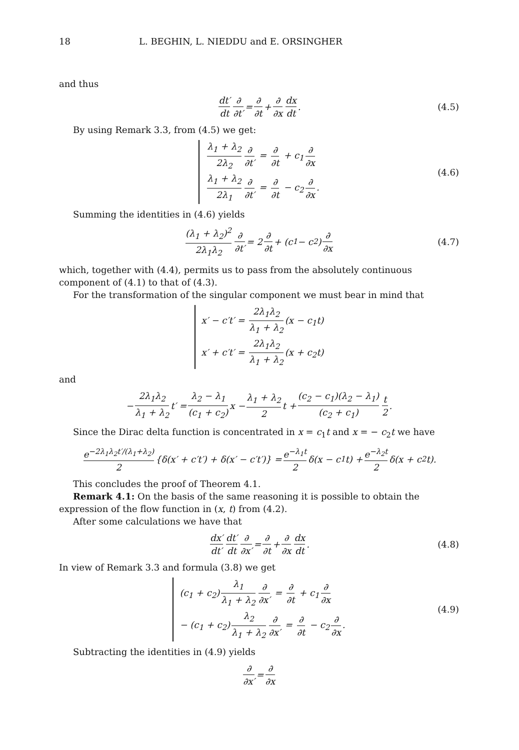18 L. BEGHIN, L. NIEDDU and E. ORSINGHER
and thus
dt′ dt ∂ ∂t′ = ∂ ∂t + ∂ ∂x dx dt. (4.5)
By using Remark 3.3, from (4.5) we get:
λ<sub>1</sub> + λ<sub>2</sub> 2λ<sub>2</sub> ∂ ∂t′ = ∂ ∂t + c<sub>1</sub> ∂ ∂x
λ<sub>1</sub> + λ<sub>2</sub> 2λ<sub>1</sub> ∂ ∂t′ = ∂ ∂t − c<sub>2</sub> ∂ ∂x.
(4.6)
Summing the identities in (4.6) yields
(λ<sub>1</sub> + λ<sub>2</sub>)<sup>2</sup> 2λ<sub>1</sub>λ<sub>2</sub> ∂ ∂t′ = 2 ∂ ∂t + (c<sub>1</sub> − c<sub>2</sub>) ∂ ∂x (4.7)
which, together with (4.4), permits us to pass from the absolutely continuous component of (4.1) to that of (4.3).
For the transformation of the singular component we must bear in mind that
x′ − c′t′ = 2λ<sub>1</sub>λ<sub>2</sub> λ<sub>1</sub> + λ<sub>2</sub> (x − c<sub>1</sub>t)
x′ + c′t′ = 2λ<sub>1</sub>λ<sub>2</sub> λ<sub>1</sub> + λ<sub>2</sub> (x + c<sub>2</sub>t)
and
− 2λ<sub>1</sub>λ<sub>2</sub> λ<sub>1</sub> + λ<sub>2</sub> t′ = λ<sub>2</sub> − λ<sub>1</sub> (c<sub>1</sub> + c<sub>2</sub>) x − λ<sub>1</sub> + λ<sub>2</sub> 2 t + (c<sub>2</sub> − c<sub>1</sub>)(λ<sub>2</sub> − λ<sub>1</sub>) (c<sub>2</sub> + c<sub>1</sub>) t 2.
Since the Dirac delta function is concentrated in x = c<sub>1</sub>t and x = − c<sub>2</sub>t we have
e<sup>−2λ<sub>1</sub>λ<sub>2</sub>t′/(λ<sub>1</sub>+λ<sub>2</sub>)</sup> 2 {δ(x′ + c′t′) + δ(x′ − c′t′)} = e<sup>−λ<sub>1</sub>t</sup> 2 δ(x − c<sub>1</sub>t) + e<sup>−λ<sub>2</sub>t</sup> 2 δ(x + c<sub>2</sub>t).
This concludes the proof of Theorem 4.1.
Remark 4.1: On the basis of the same reasoning it is possible to obtain the expression of the flow function in (x, t) from (4.2).
After some calculations we have that
dx′ dt′ dt′ dt ∂ ∂x′ = ∂ ∂t + ∂ ∂x dx dt. (4.8)
In view of Remark 3.3 and formula (3.8) we get
(c<sub>1</sub> + c<sub>2</sub>) λ<sub>1</sub> λ<sub>1</sub> + λ<sub>2</sub> ∂ ∂x′ = ∂ ∂t + c<sub>1</sub> ∂ ∂x
− (c<sub>1</sub> + c<sub>2</sub>) λ<sub>2</sub> λ<sub>1</sub> + λ<sub>2</sub> ∂ ∂x′ = ∂ ∂t − c<sub>2</sub> ∂ ∂x.
(4.9)
Subtracting the identities in (4.9) yields
∂ ∂x′ = ∂ ∂x